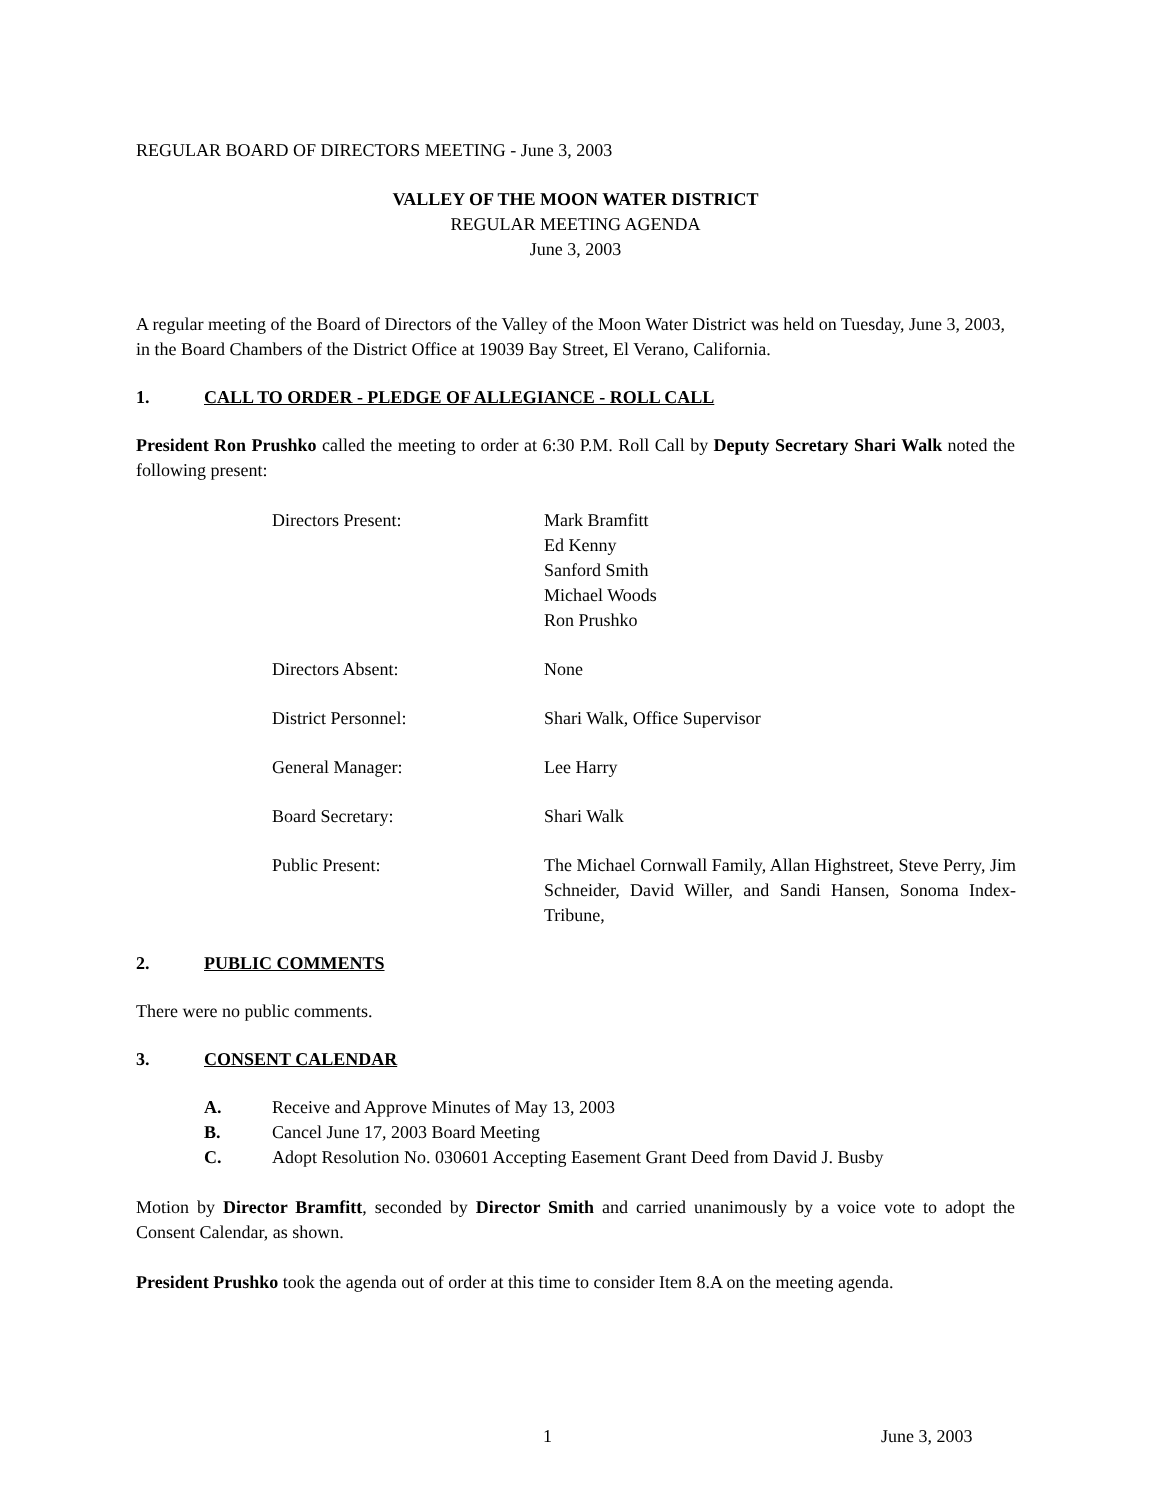REGULAR BOARD OF DIRECTORS MEETING - June 3, 2003
VALLEY OF THE MOON WATER DISTRICT
REGULAR MEETING AGENDA
June 3, 2003
A regular meeting of the Board of Directors of the Valley of the Moon Water District was held on Tuesday, June 3, 2003, in the Board Chambers of the District Office at 19039 Bay Street, El Verano, California.
1. CALL TO ORDER - PLEDGE OF ALLEGIANCE - ROLL CALL
President Ron Prushko called the meeting to order at 6:30 P.M. Roll Call by Deputy Secretary Shari Walk noted the following present:
| Directors Present: | Mark Bramfitt Ed Kenny Sanford Smith Michael Woods Ron Prushko |
| Directors Absent: | None |
| District Personnel: | Shari Walk, Office Supervisor |
| General Manager: | Lee Harry |
| Board Secretary: | Shari Walk |
| Public Present: | The Michael Cornwall Family, Allan Highstreet, Steve Perry, Jim Schneider, David Willer, and Sandi Hansen, Sonoma Index-Tribune, |
2. PUBLIC COMMENTS
There were no public comments.
3. CONSENT CALENDAR
A. Receive and Approve Minutes of May 13, 2003
B. Cancel June 17, 2003 Board Meeting
C. Adopt Resolution No. 030601 Accepting Easement Grant Deed from David J. Busby
Motion by Director Bramfitt, seconded by Director Smith and carried unanimously by a voice vote to adopt the Consent Calendar, as shown.
President Prushko took the agenda out of order at this time to consider Item 8.A on the meeting agenda.
1 June 3, 2003